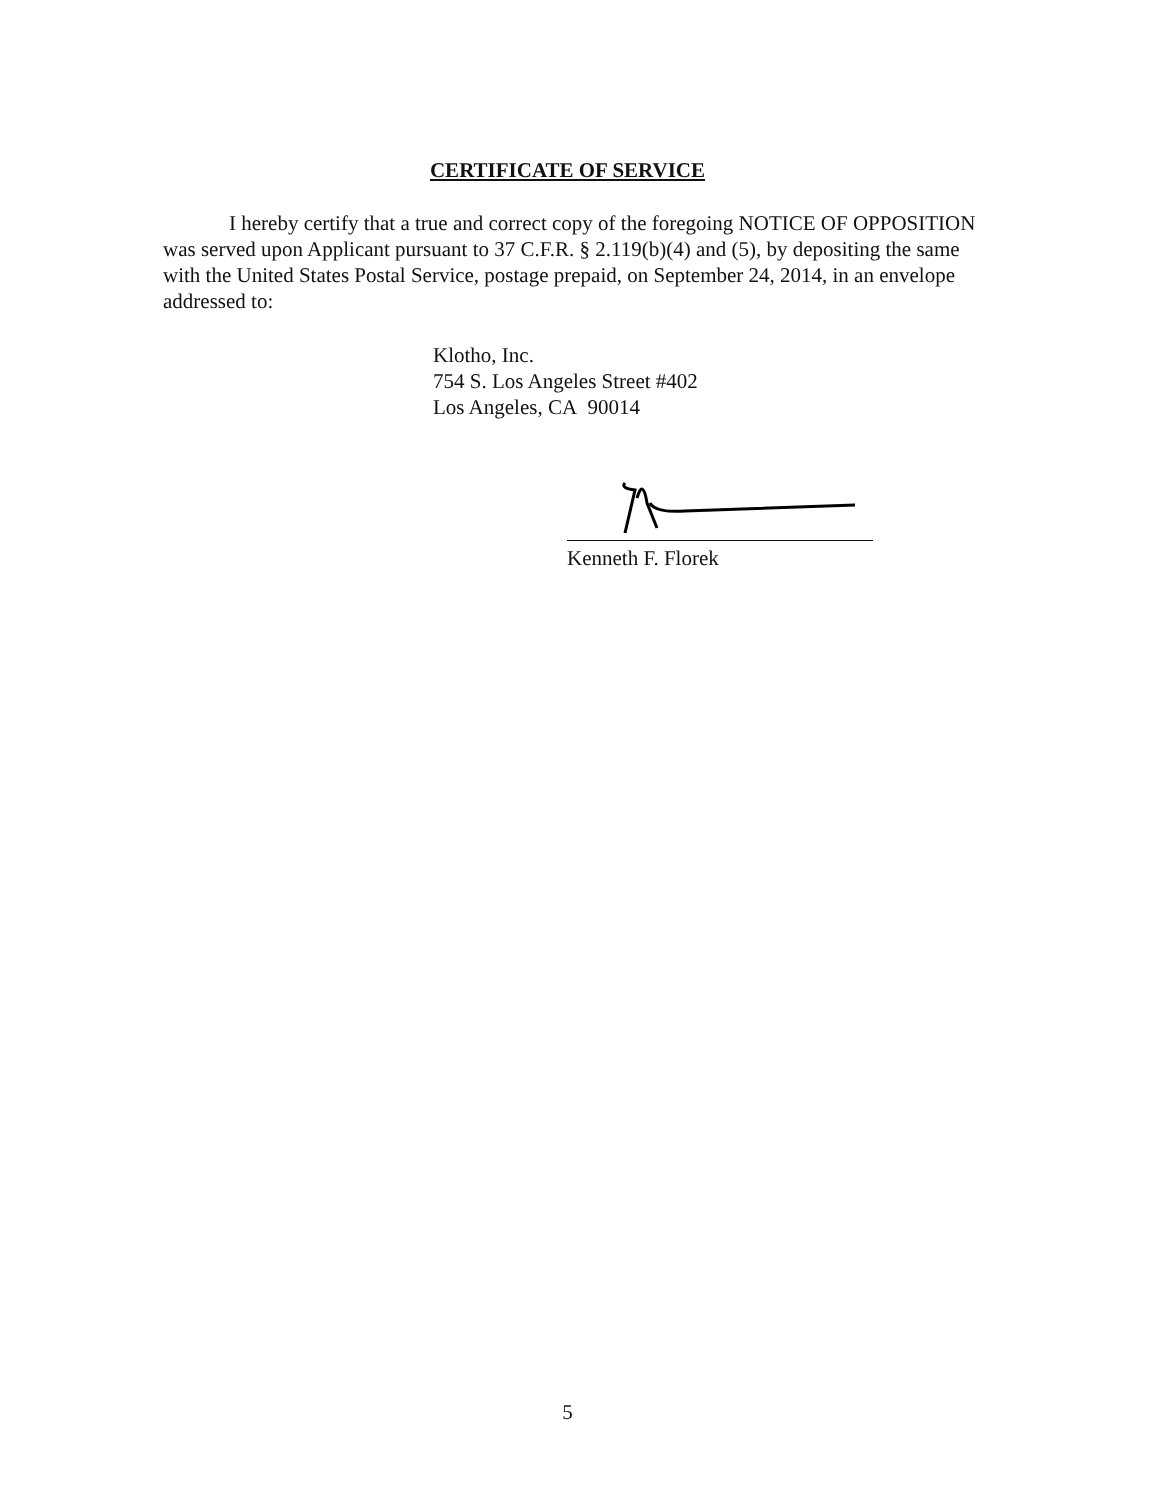CERTIFICATE OF SERVICE
I hereby certify that a true and correct copy of the foregoing NOTICE OF OPPOSITION was served upon Applicant pursuant to 37 C.F.R. § 2.119(b)(4) and (5), by depositing the same with the United States Postal Service, postage prepaid, on September 24, 2014, in an envelope addressed to:
Klotho, Inc.
754 S. Los Angeles Street #402
Los Angeles, CA 90014
Kenneth F. Florek
5